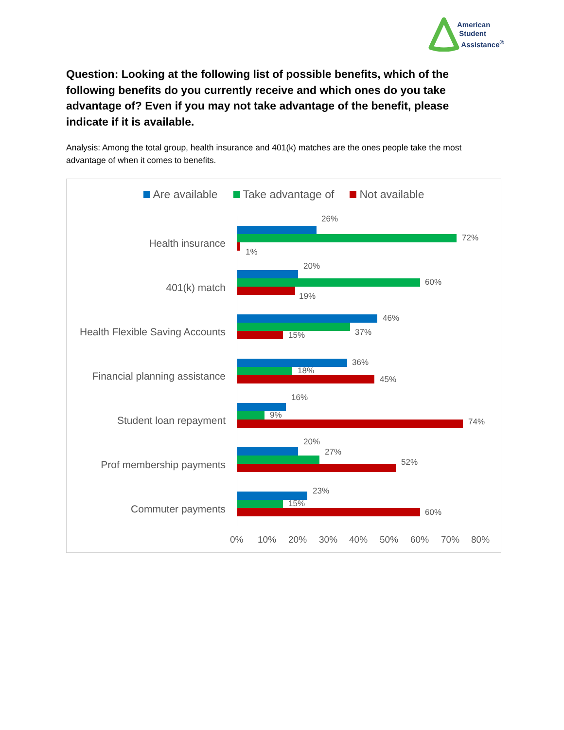American
Student
Assistance<sup>®</sup>
Question: Looking at the following list of possible benefits, which of the following benefits do you currently receive and which ones do you take advantage of? Even if you may not take advantage of the benefit, please indicate if it is available.
Analysis: Among the total group, health insurance and 401(k) matches are the ones people take the most advantage of when it comes to benefits.
Are available Take advantage of Not available
Health insurance
26%
72%
1%
401(k) match
20%
60%
19%
Health Flexible Saving Accounts
46%
37%
15%
Financial planning assistance
36%
18%
45%
Student loan repayment
16%
9%
74%
Prof membership payments
20%
27%
52%
Commuter payments
23%
15%
60%
0% 10% 20% 30% 40% 50% 60% 70% 80%